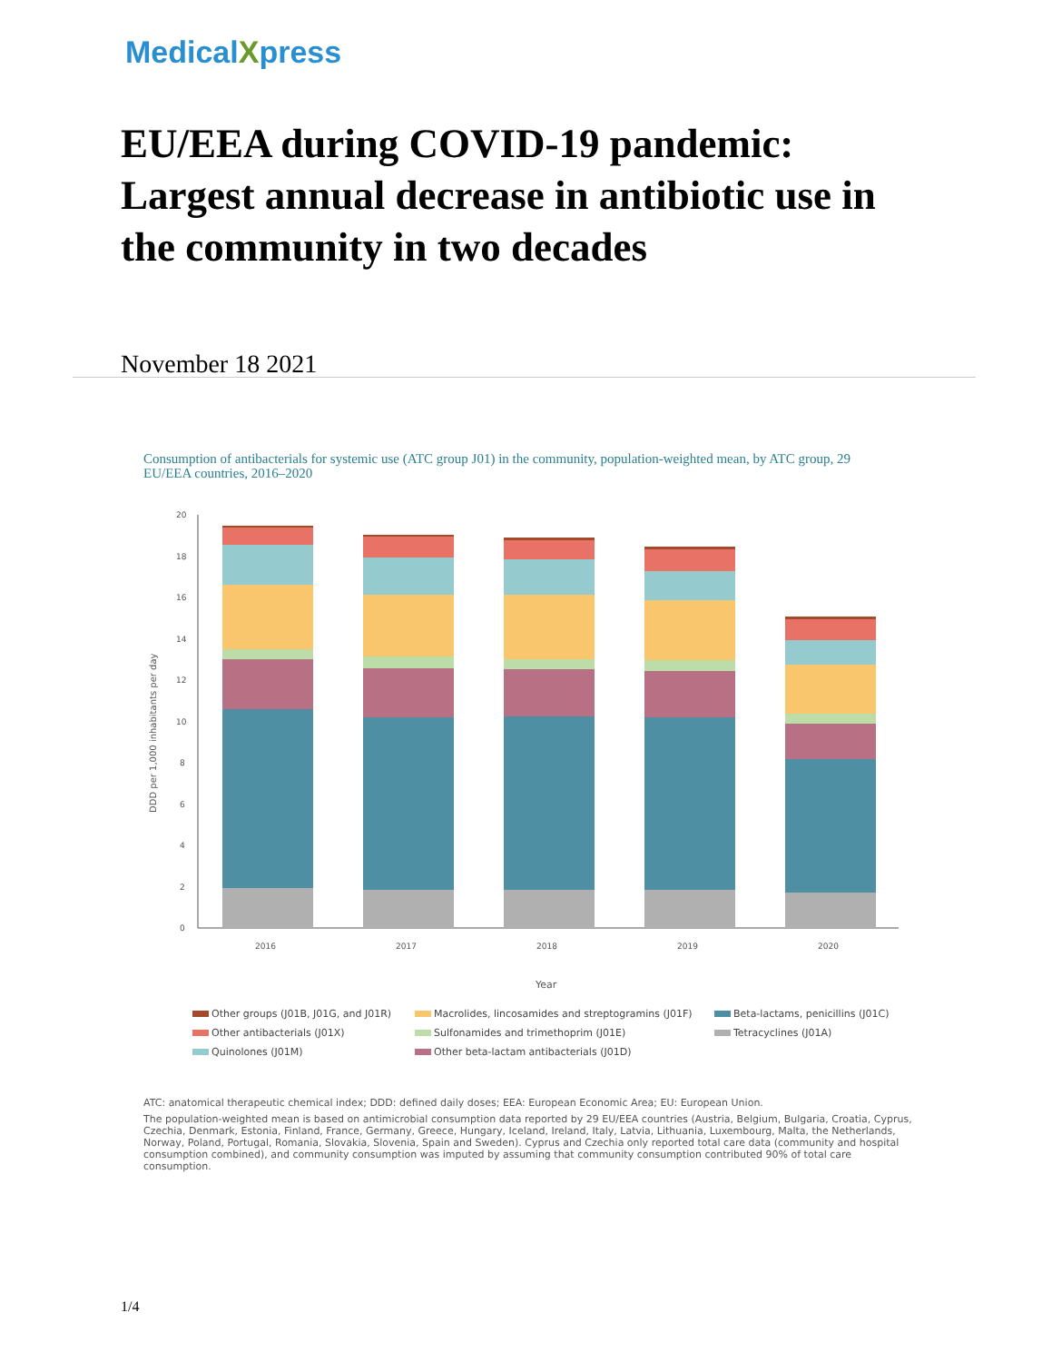MedicalXpress
EU/EEA during COVID-19 pandemic: Largest annual decrease in antibiotic use in the community in two decades
November 18 2021
Consumption of antibacterials for systemic use (ATC group J01) in the community, population-weighted mean, by ATC group, 29 EU/EEA countries, 2016–2020
DDD per 1,000 inhabitants per day
0
2
4
6
8
10
12
14
16
18
20
2016
2017
2018
2019
2020
Year
Other groups (J01B, J01G, and J01R)
Macrolides, lincosamides and streptogramins (J01F)
Beta-lactams, penicillins (J01C)
Other antibacterials (J01X)
Sulfonamides and trimethoprim (J01E)
Tetracyclines (J01A)
Quinolones (J01M)
Other beta-lactam antibacterials (J01D)
ATC: anatomical therapeutic chemical index; DDD: defined daily doses; EEA: European Economic Area; EU: European Union.
The population-weighted mean is based on antimicrobial consumption data reported by 29 EU/EEA countries (Austria, Belgium, Bulgaria, Croatia, Cyprus, Czechia, Denmark, Estonia, Finland, France, Germany, Greece, Hungary, Iceland, Ireland, Italy, Latvia, Lithuania, Luxembourg, Malta, the Netherlands, Norway, Poland, Portugal, Romania, Slovakia, Slovenia, Spain and Sweden). Cyprus and Czechia only reported total care data (community and hospital consumption combined), and community consumption was imputed by assuming that community consumption contributed 90% of total care consumption.
1/4